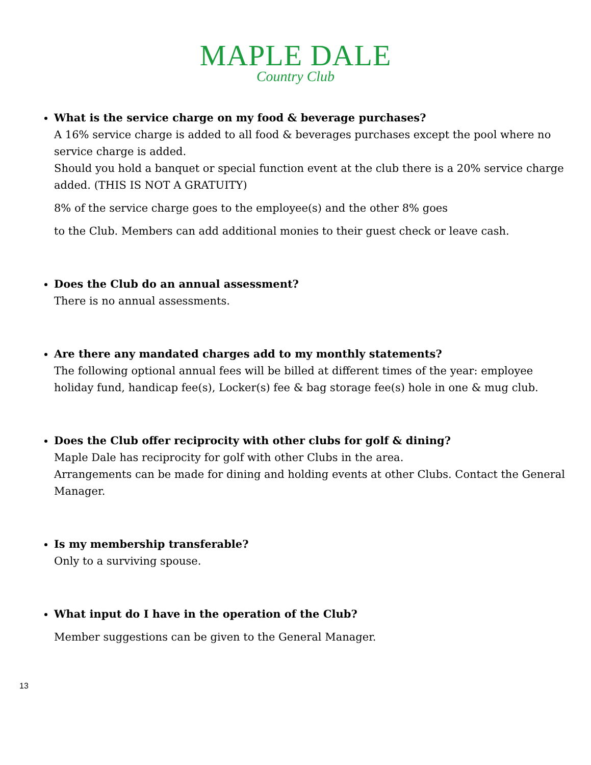MAPLE DALE
Country Club
What is the service charge on my food & beverage purchases?
A 16% service charge is added to all food & beverages purchases except the pool where no service charge is added.
Should you hold a banquet or special function event at the club there is a 20% service charge added. (THIS IS NOT A GRATUITY)
8% of the service charge goes to the employee(s) and the other 8% goes
to the Club. Members can add additional monies to their guest check or leave cash.
Does the Club do an annual assessment?
There is no annual assessments.
Are there any mandated charges add to my monthly statements?
The following optional annual fees will be billed at different times of the year: employee holiday fund, handicap fee(s), Locker(s) fee & bag storage fee(s) hole in one & mug club.
Does the Club offer reciprocity with other clubs for golf & dining?
Maple Dale has reciprocity for golf with other Clubs in the area.
Arrangements can be made for dining and holding events at other Clubs. Contact the General Manager.
Is my membership transferable?
Only to a surviving spouse.
What input do I have in the operation of the Club?
Member suggestions can be given to the General Manager.
13